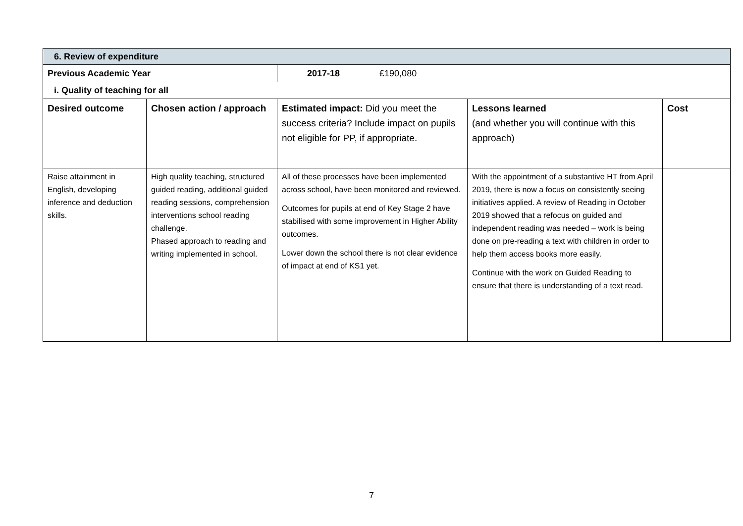| 6. Review of expenditure | | | | |
| Previous Academic Year | | 2017-18 £190,080 | | |
| i. Quality of teaching for all | | | | |
| Desired outcome | Chosen action / approach | Estimated impact: Did you meet the success criteria? Include impact on pupils not eligible for PP, if appropriate. | Lessons learned (and whether you will continue with this approach) | Cost |
| Raise attainment in English, developing inference and deduction skills. | High quality teaching, structured guided reading, additional guided reading sessions, comprehension interventions school reading challenge. Phased approach to reading and writing implemented in school. | All of these processes have been implemented across school, have been monitored and reviewed. Outcomes for pupils at end of Key Stage 2 have stabilised with some improvement in Higher Ability outcomes. Lower down the school there is not clear evidence of impact at end of KS1 yet. | With the appointment of a substantive HT from April 2019, there is now a focus on consistently seeing initiatives applied. A review of Reading in October 2019 showed that a refocus on guided and independent reading was needed – work is being done on pre-reading a text with children in order to help them access books more easily. Continue with the work on Guided Reading to ensure that there is understanding of a text read. | |
7